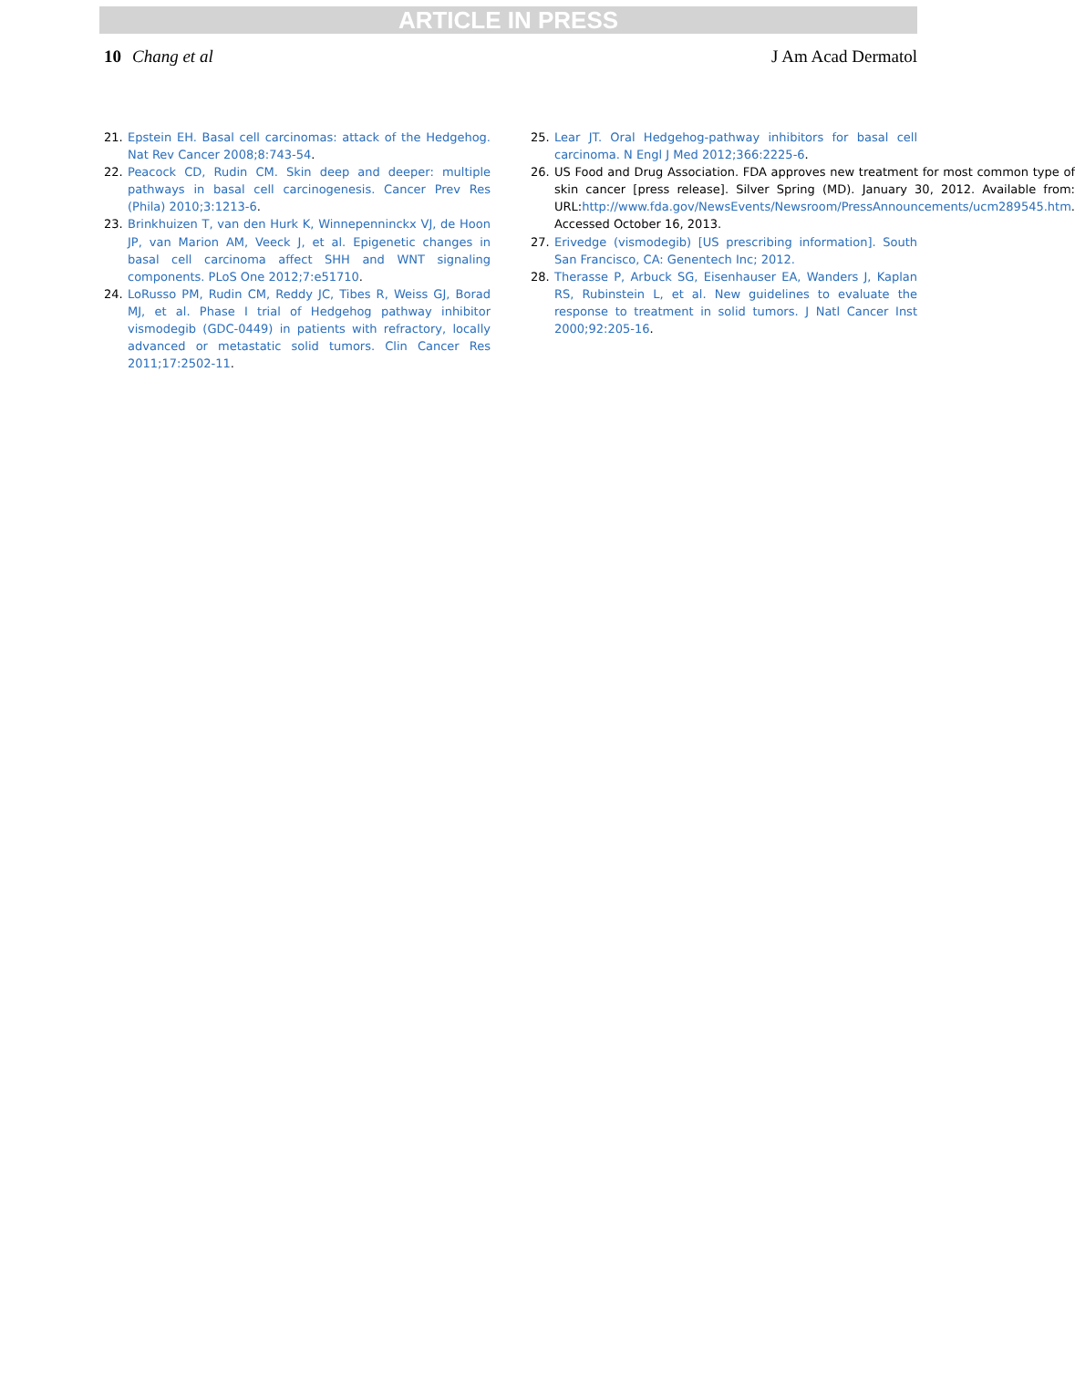ARTICLE IN PRESS
10 Chang et al J Am Acad Dermatol
21. Epstein EH. Basal cell carcinomas: attack of the Hedgehog. Nat Rev Cancer 2008;8:743-54.
22. Peacock CD, Rudin CM. Skin deep and deeper: multiple pathways in basal cell carcinogenesis. Cancer Prev Res (Phila) 2010;3:1213-6.
23. Brinkhuizen T, van den Hurk K, Winnepenninckx VJ, de Hoon JP, van Marion AM, Veeck J, et al. Epigenetic changes in basal cell carcinoma affect SHH and WNT signaling components. PLoS One 2012;7:e51710.
24. LoRusso PM, Rudin CM, Reddy JC, Tibes R, Weiss GJ, Borad MJ, et al. Phase I trial of Hedgehog pathway inhibitor vismodegib (GDC-0449) in patients with refractory, locally advanced or metastatic solid tumors. Clin Cancer Res 2011;17:2502-11.
25. Lear JT. Oral Hedgehog-pathway inhibitors for basal cell carcinoma. N Engl J Med 2012;366:2225-6.
26. US Food and Drug Association. FDA approves new treatment for most common type of skin cancer [press release]. Silver Spring (MD). January 30, 2012. Available from: URL:http://www.fda.gov/NewsEvents/Newsroom/PressAnnouncements/ucm289545.htm. Accessed October 16, 2013.
27. Erivedge (vismodegib) [US prescribing information]. South San Francisco, CA: Genentech Inc; 2012.
28. Therasse P, Arbuck SG, Eisenhauser EA, Wanders J, Kaplan RS, Rubinstein L, et al. New guidelines to evaluate the response to treatment in solid tumors. J Natl Cancer Inst 2000;92:205-16.